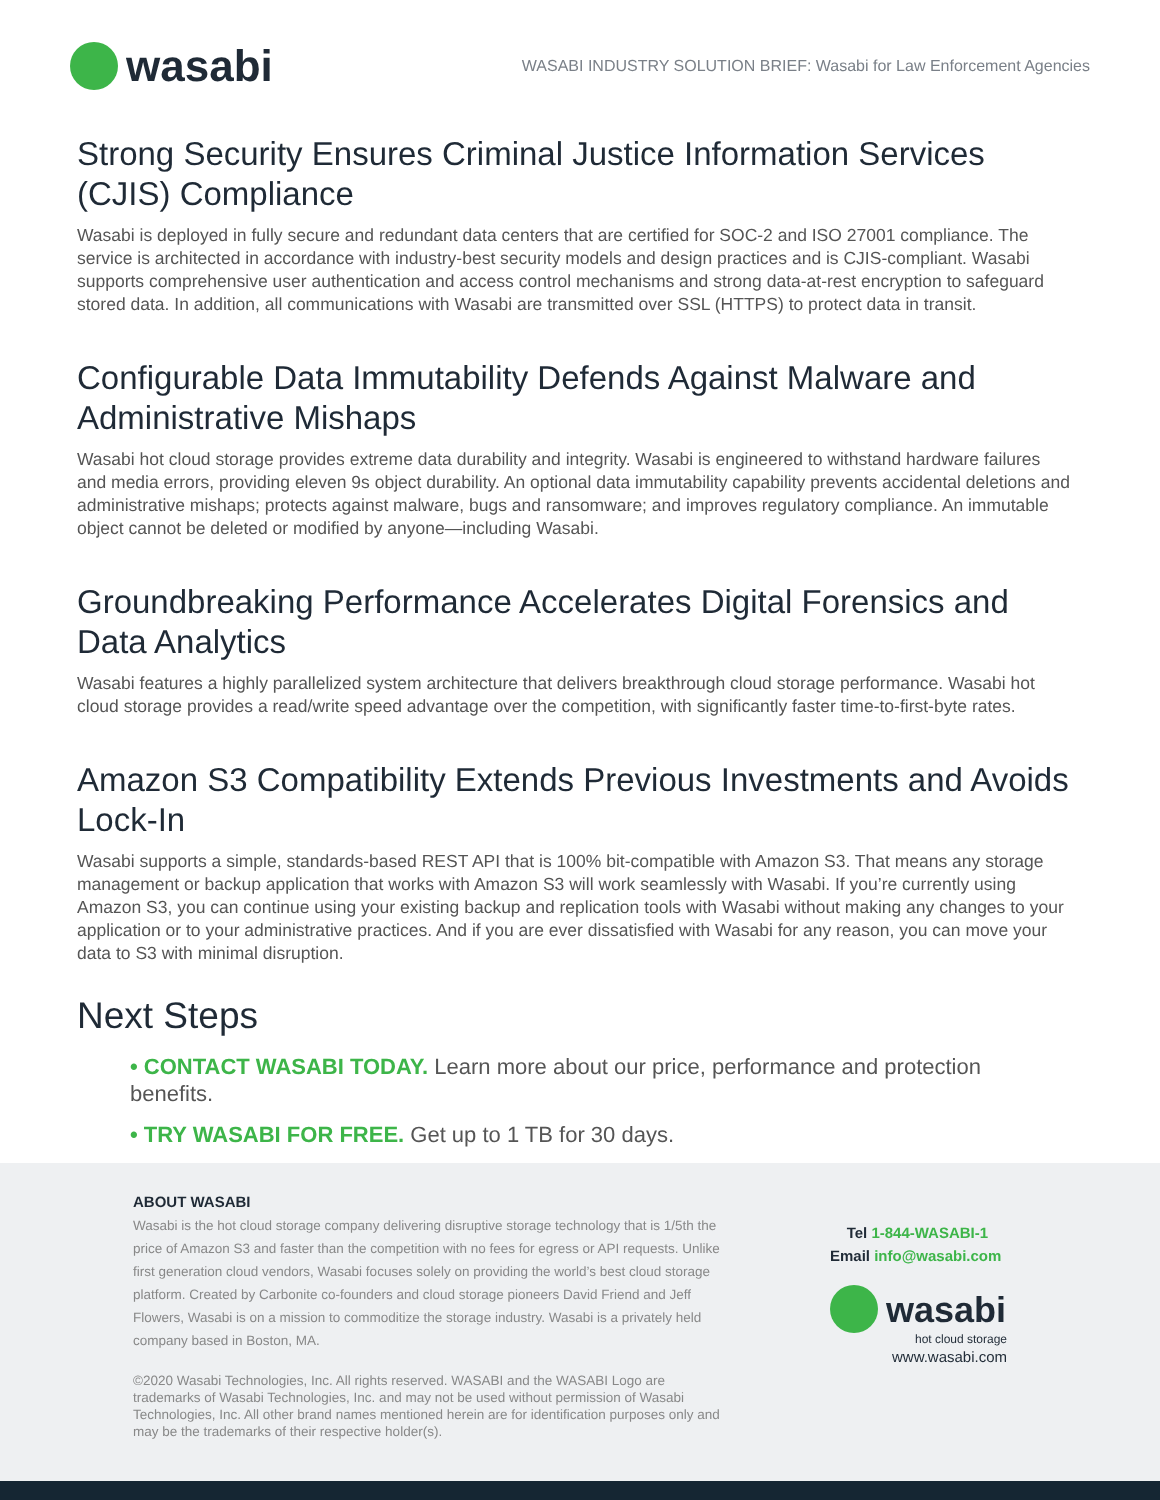wasabi
WASABI INDUSTRY SOLUTION BRIEF: Wasabi for Law Enforcement Agencies
Strong Security Ensures Criminal Justice Information Services (CJIS) Compliance
Wasabi is deployed in fully secure and redundant data centers that are certified for SOC-2 and ISO 27001 compliance. The service is architected in accordance with industry-best security models and design practices and is CJIS-compliant. Wasabi supports comprehensive user authentication and access control mechanisms and strong data-at-rest encryption to safeguard stored data. In addition, all communications with Wasabi are transmitted over SSL (HTTPS) to protect data in transit.
Configurable Data Immutability Defends Against Malware and Administrative Mishaps
Wasabi hot cloud storage provides extreme data durability and integrity. Wasabi is engineered to withstand hardware failures and media errors, providing eleven 9s object durability. An optional data immutability capability prevents accidental deletions and administrative mishaps; protects against malware, bugs and ransomware; and improves regulatory compliance. An immutable object cannot be deleted or modified by anyone—including Wasabi.
Groundbreaking Performance Accelerates Digital Forensics and Data Analytics
Wasabi features a highly parallelized system architecture that delivers breakthrough cloud storage performance. Wasabi hot cloud storage provides a read/write speed advantage over the competition, with significantly faster time-to-first-byte rates.
Amazon S3 Compatibility Extends Previous Investments and Avoids Lock-In
Wasabi supports a simple, standards-based REST API that is 100% bit-compatible with Amazon S3. That means any storage management or backup application that works with Amazon S3 will work seamlessly with Wasabi. If you’re currently using Amazon S3, you can continue using your existing backup and replication tools with Wasabi without making any changes to your application or to your administrative practices. And if you are ever dissatisfied with Wasabi for any reason, you can move your data to S3 with minimal disruption.
Next Steps
• CONTACT WASABI TODAY. Learn more about our price, performance and protection benefits.
• TRY WASABI FOR FREE. Get up to 1 TB for 30 days.
ABOUT WASABI
Wasabi is the hot cloud storage company delivering disruptive storage technology that is 1/5th the price of Amazon S3 and faster than the competition with no fees for egress or API requests. Unlike first generation cloud vendors, Wasabi focuses solely on providing the world’s best cloud storage platform. Created by Carbonite co-founders and cloud storage pioneers David Friend and Jeff Flowers, Wasabi is on a mission to commoditize the storage industry. Wasabi is a privately held company based in Boston, MA.
©2020 Wasabi Technologies, Inc. All rights reserved. WASABI and the WASABI Logo are trademarks of Wasabi Technologies, Inc. and may not be used without permission of Wasabi Technologies, Inc. All other brand names mentioned herein are for identification purposes only and may be the trademarks of their respective holder(s).
Tel 1-844-WASABI-1
Email info@wasabi.com
wasabi
hot cloud storage
www.wasabi.com